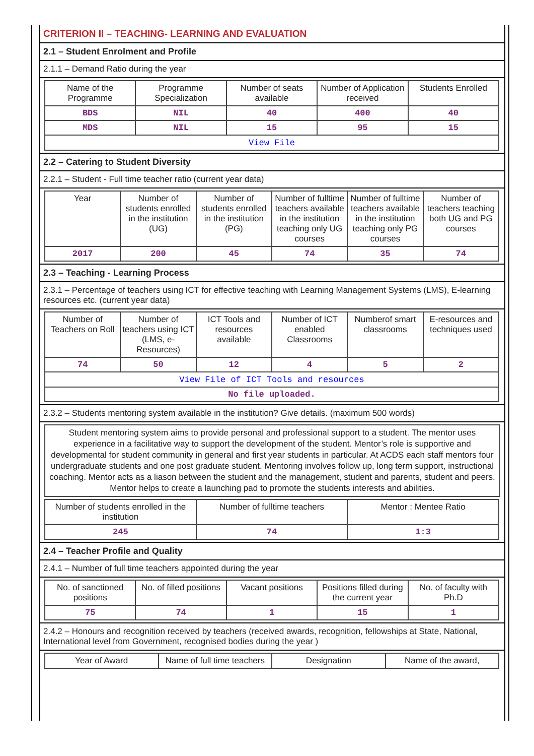CRITERION II – TEACHING- LEARNING AND EVALUATION
2.1 – Student Enrolment and Profile
2.1.1 – Demand Ratio during the year
| Name of the Programme | Programme Specialization | Number of seats available | Number of Application received | Students Enrolled |
| --- | --- | --- | --- | --- |
| BDS | NIL | 40 | 400 | 40 |
| MDS | NIL | 15 | 95 | 15 |
| View File | | | | |
2.2 – Catering to Student Diversity
2.2.1 – Student - Full time teacher ratio (current year data)
| Year | Number of students enrolled in the institution (UG) | Number of students enrolled in the institution (PG) | Number of fulltime teachers available in the institution teaching only UG courses | Number of fulltime teachers available in the institution teaching only PG courses | Number of teachers teaching both UG and PG courses |
| --- | --- | --- | --- | --- | --- |
| 2017 | 200 | 45 | 74 | 35 | 74 |
2.3 – Teaching - Learning Process
2.3.1 – Percentage of teachers using ICT for effective teaching with Learning Management Systems (LMS), E-learning resources etc. (current year data)
| Number of Teachers on Roll | Number of teachers using ICT (LMS, e-Resources) | ICT Tools and resources available | Number of ICT enabled Classrooms | Numberof smart classrooms | E-resources and techniques used |
| --- | --- | --- | --- | --- | --- |
| 74 | 50 | 12 | 4 | 5 | 2 |
| View File of ICT Tools and resources | | | | | |
| No file uploaded. | | | | | |
2.3.2 – Students mentoring system available in the institution? Give details. (maximum 500 words)
Student mentoring system aims to provide personal and professional support to a student. The mentor uses experience in a facilitative way to support the development of the student. Mentor’s role is supportive and developmental for student community in general and first year students in particular. At ACDS each staff mentors four undergraduate students and one post graduate student. Mentoring involves follow up, long term support, instructional coaching. Mentor acts as a liason between the student and the management, student and parents, student and peers. Mentor helps to create a launching pad to promote the students interests and abilities.
| Number of students enrolled in the institution | Number of fulltime teachers | Mentor : Mentee Ratio |
| --- | --- | --- |
| 245 | 74 | 1:3 |
2.4 – Teacher Profile and Quality
2.4.1 – Number of full time teachers appointed during the year
| No. of sanctioned positions | No. of filled positions | Vacant positions | Positions filled during the current year | No. of faculty with Ph.D |
| --- | --- | --- | --- | --- |
| 75 | 74 | 1 | 15 | 1 |
2.4.2 – Honours and recognition received by teachers (received awards, recognition, fellowships at State, National, International level from Government, recognised bodies during the year )
| Year of Award | Name of full time teachers | Designation | Name of the award, |
| --- | --- | --- | --- |